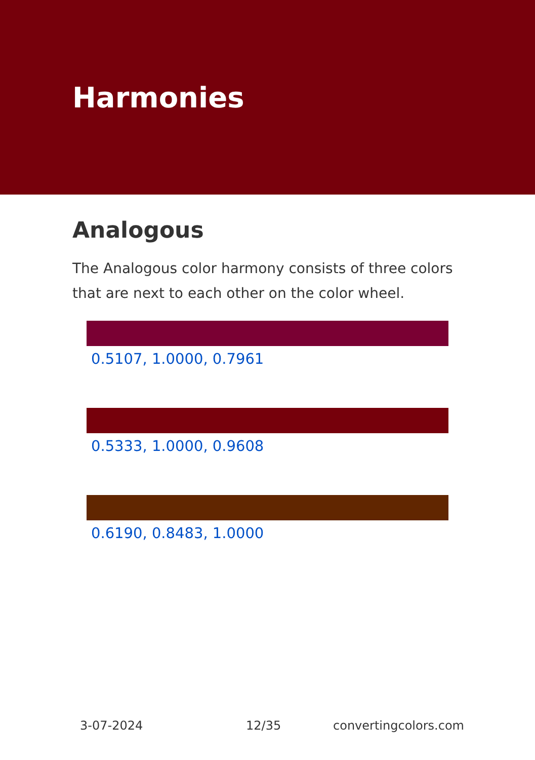Harmonies
Analogous
The Analogous color harmony consists of three colors that are next to each other on the color wheel.
0.5107, 1.0000, 0.7961
0.5333, 1.0000, 0.9608
0.6190, 0.8483, 1.0000
3-07-2024 12/35 convertingcolors.com